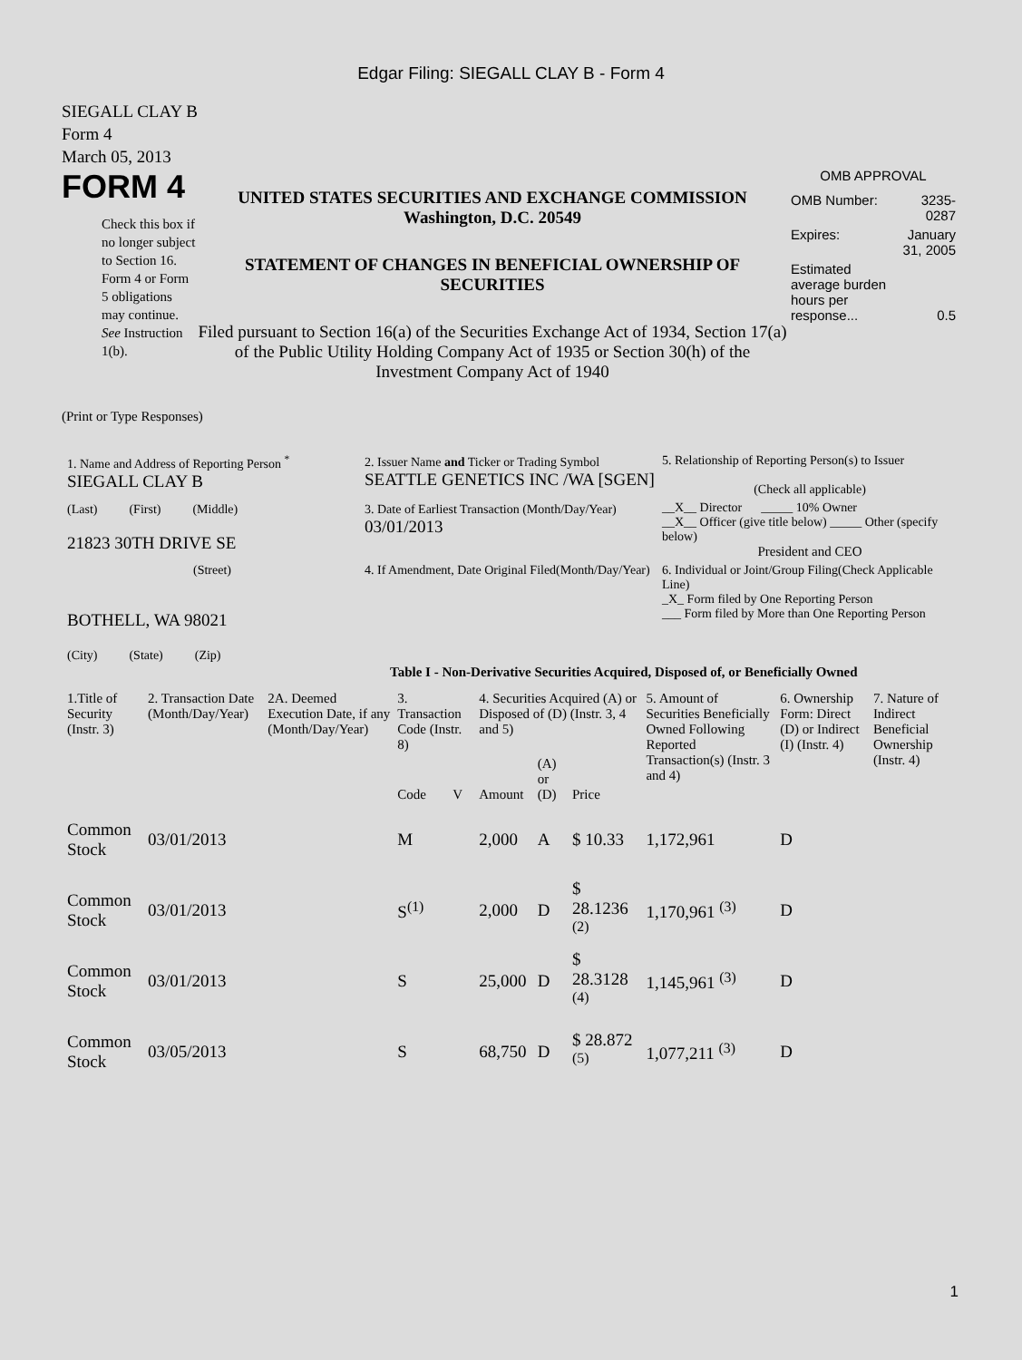Edgar Filing: SIEGALL CLAY B - Form 4
SIEGALL CLAY B
Form 4
March 05, 2013
FORM 4
Check this box if no longer subject to Section 16. Form 4 or Form 5 obligations may continue. See Instruction 1(b).
UNITED STATES SECURITIES AND EXCHANGE COMMISSION
Washington, D.C. 20549
STATEMENT OF CHANGES IN BENEFICIAL OWNERSHIP OF SECURITIES
Filed pursuant to Section 16(a) of the Securities Exchange Act of 1934, Section 17(a) of the Public Utility Holding Company Act of 1935 or Section 30(h) of the Investment Company Act of 1940
OMB APPROVAL
| OMB Number: | 3235-0287 |
| Expires: | January 31, 2005 |
| Estimated average burden hours per response... | 0.5 |
(Print or Type Responses)
| 1. Name and Address of Reporting Person <sup>*</sup> SIEGALL CLAY B | 2. Issuer Name and Ticker or Trading Symbol SEATTLE GENETICS INC /WA [SGEN] | 5. Relationship of Reporting Person(s) to Issuer (Check all applicable) |
| (Last) (First) (Middle) 21823 30TH DRIVE SE | 3. Date of Earliest Transaction (Month/Day/Year) 03/01/2013 | __X__ Director _____ 10% Owner __X__ Officer (give title below) _____ Other (specify below) President and CEO |
| (Street) BOTHELL, WA 98021 (City) (State) (Zip) | 4. If Amendment, Date Original Filed(Month/Day/Year) | 6. Individual or Joint/Group Filing(Check Applicable Line) _X_ Form filed by One Reporting Person ___ Form filed by More than One Reporting Person |
Table I - Non-Derivative Securities Acquired, Disposed of, or Beneficially Owned
| 1.Title of Security (Instr. 3) | 2. Transaction Date (Month/Day/Year) | 2A. Deemed Execution Date, if any (Month/Day/Year) | 3. Transaction Code (Instr. 8) | | 4. Securities Acquired (A) or Disposed of (D) (Instr. 3, 4 and 5) | | | 5. Amount of Securities Beneficially Owned Following Reported Transaction(s) (Instr. 3 and 4) | 6. Ownership Form: Direct (D) or Indirect (I) (Instr. 4) | 7. Nature of Indirect Beneficial Ownership (Instr. 4) |
| --- | --- | --- | --- | --- | --- | --- | --- | --- | --- | --- |
| | | | Code | V | Amount | (A) or (D) | Price | | | |
| Common Stock | 03/01/2013 | | M | | 2,000 | A | $ 10.33 | 1,172,961 | D | |
| Common Stock | 03/01/2013 | | S<sup>(1)</sup> | | 2,000 | D | $ 28.1236 <sup>(2)</sup> | 1,170,961 <sup>(3)</sup> | D | |
| Common Stock | 03/01/2013 | | S | | 25,000 | D | $ 28.3128 <sup>(4)</sup> | 1,145,961 <sup>(3)</sup> | D | |
| Common Stock | 03/05/2013 | | S | | 68,750 | D | $ 28.872 <sup>(5)</sup> | 1,077,211 <sup>(3)</sup> | D | |
1